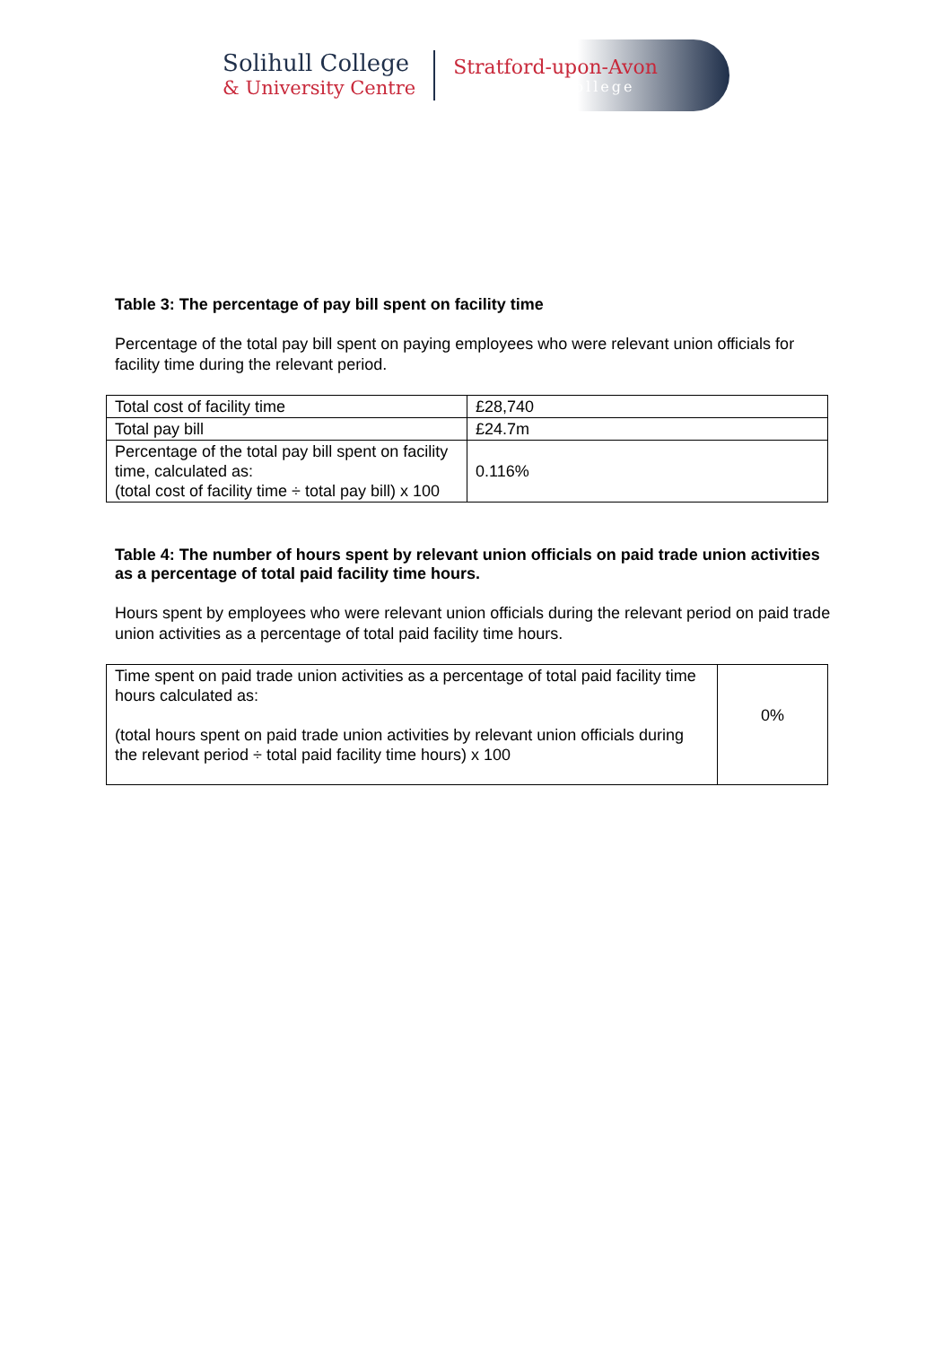Solihull College
& University Centre
Stratford-upon-Avon
College
Table 3: The percentage of pay bill spent on facility time
Percentage of the total pay bill spent on paying employees who were relevant union officials for facility time during the relevant period.
| Total cost of facility time | £28,740 |
| Total pay bill | £24.7m |
| Percentage of the total pay bill spent on facility time, calculated as: (total cost of facility time ÷ total pay bill) x 100 | 0.116% |
Table 4: The number of hours spent by relevant union officials on paid trade union activities as a percentage of total paid facility time hours.
Hours spent by employees who were relevant union officials during the relevant period on paid trade union activities as a percentage of total paid facility time hours.
| Time spent on paid trade union activities as a percentage of total paid facility time hours calculated as: (total hours spent on paid trade union activities by relevant union officials during the relevant period ÷ total paid facility time hours) x 100 | 0% |